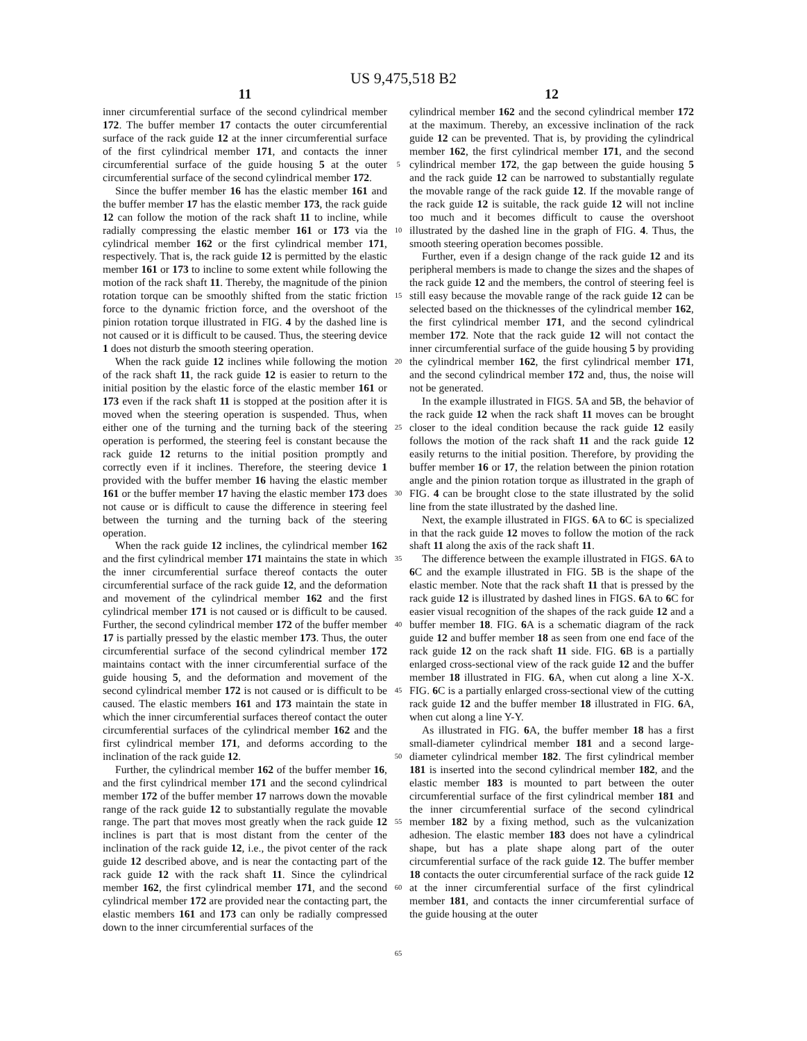US 9,475,518 B2
11
inner circumferential surface of the second cylindrical member 172. The buffer member 17 contacts the outer circumferential surface of the rack guide 12 at the inner circumferential surface of the first cylindrical member 171, and contacts the inner circumferential surface of the guide housing 5 at the outer circumferential surface of the second cylindrical member 172.
Since the buffer member 16 has the elastic member 161 and the buffer member 17 has the elastic member 173, the rack guide 12 can follow the motion of the rack shaft 11 to incline, while radially compressing the elastic member 161 or 173 via the cylindrical member 162 or the first cylindrical member 171, respectively. That is, the rack guide 12 is permitted by the elastic member 161 or 173 to incline to some extent while following the motion of the rack shaft 11. Thereby, the magnitude of the pinion rotation torque can be smoothly shifted from the static friction force to the dynamic friction force, and the overshoot of the pinion rotation torque illustrated in FIG. 4 by the dashed line is not caused or it is difficult to be caused. Thus, the steering device 1 does not disturb the smooth steering operation.
When the rack guide 12 inclines while following the motion of the rack shaft 11, the rack guide 12 is easier to return to the initial position by the elastic force of the elastic member 161 or 173 even if the rack shaft 11 is stopped at the position after it is moved when the steering operation is suspended. Thus, when either one of the turning and the turning back of the steering operation is performed, the steering feel is constant because the rack guide 12 returns to the initial position promptly and correctly even if it inclines. Therefore, the steering device 1 provided with the buffer member 16 having the elastic member 161 or the buffer member 17 having the elastic member 173 does not cause or is difficult to cause the difference in steering feel between the turning and the turning back of the steering operation.
When the rack guide 12 inclines, the cylindrical member 162 and the first cylindrical member 171 maintains the state in which the inner circumferential surface thereof contacts the outer circumferential surface of the rack guide 12, and the deformation and movement of the cylindrical member 162 and the first cylindrical member 171 is not caused or is difficult to be caused. Further, the second cylindrical member 172 of the buffer member 17 is partially pressed by the elastic member 173. Thus, the outer circumferential surface of the second cylindrical member 172 maintains contact with the inner circumferential surface of the guide housing 5, and the deformation and movement of the second cylindrical member 172 is not caused or is difficult to be caused. The elastic members 161 and 173 maintain the state in which the inner circumferential surfaces thereof contact the outer circumferential surfaces of the cylindrical member 162 and the first cylindrical member 171, and deforms according to the inclination of the rack guide 12.
Further, the cylindrical member 162 of the buffer member 16, and the first cylindrical member 171 and the second cylindrical member 172 of the buffer member 17 narrows down the movable range of the rack guide 12 to substantially regulate the movable range. The part that moves most greatly when the rack guide 12 inclines is part that is most distant from the center of the inclination of the rack guide 12, i.e., the pivot center of the rack guide 12 described above, and is near the contacting part of the rack guide 12 with the rack shaft 11. Since the cylindrical member 162, the first cylindrical member 171, and the second cylindrical member 172 are provided near the contacting part, the elastic members 161 and 173 can only be radially compressed down to the inner circumferential surfaces of the
5
10
15
20
25
30
35
40
45
50
55
60
65
12
cylindrical member 162 and the second cylindrical member 172 at the maximum. Thereby, an excessive inclination of the rack guide 12 can be prevented. That is, by providing the cylindrical member 162, the first cylindrical member 171, and the second cylindrical member 172, the gap between the guide housing 5 and the rack guide 12 can be narrowed to substantially regulate the movable range of the rack guide 12. If the movable range of the rack guide 12 is suitable, the rack guide 12 will not incline too much and it becomes difficult to cause the overshoot illustrated by the dashed line in the graph of FIG. 4. Thus, the smooth steering operation becomes possible.
Further, even if a design change of the rack guide 12 and its peripheral members is made to change the sizes and the shapes of the rack guide 12 and the members, the control of steering feel is still easy because the movable range of the rack guide 12 can be selected based on the thicknesses of the cylindrical member 162, the first cylindrical member 171, and the second cylindrical member 172. Note that the rack guide 12 will not contact the inner circumferential surface of the guide housing 5 by providing the cylindrical member 162, the first cylindrical member 171, and the second cylindrical member 172 and, thus, the noise will not be generated.
In the example illustrated in FIGS. 5 A and 5 B, the behavior of the rack guide 12 when the rack shaft 11 moves can be brought closer to the ideal condition because the rack guide 12 easily follows the motion of the rack shaft 11 and the rack guide 12 easily returns to the initial position. Therefore, by providing the buffer member 16 or 17, the relation between the pinion rotation angle and the pinion rotation torque as illustrated in the graph of FIG. 4 can be brought close to the state illustrated by the solid line from the state illustrated by the dashed line.
Next, the example illustrated in FIGS. 6 A to 6 C is specialized in that the rack guide 12 moves to follow the motion of the rack shaft 11 along the axis of the rack shaft 11.
The difference between the example illustrated in FIGS. 6 A to 6 C and the example illustrated in FIG. 5 B is the shape of the elastic member. Note that the rack shaft 11 that is pressed by the rack guide 12 is illustrated by dashed lines in FIGS. 6 A to 6 C for easier visual recognition of the shapes of the rack guide 12 and a buffer member 18. FIG. 6 A is a schematic diagram of the rack guide 12 and buffer member 18 as seen from one end face of the rack guide 12 on the rack shaft 11 side. FIG. 6 B is a partially enlarged cross-sectional view of the rack guide 12 and the buffer member 18 illustrated in FIG. 6 A, when cut along a line X-X. FIG. 6 C is a partially enlarged cross-sectional view of the cutting rack guide 12 and the buffer member 18 illustrated in FIG. 6 A, when cut along a line Y-Y.
As illustrated in FIG. 6 A, the buffer member 18 has a first small-diameter cylindrical member 181 and a second large-diameter cylindrical member 182. The first cylindrical member 181 is inserted into the second cylindrical member 182, and the elastic member 183 is mounted to part between the outer circumferential surface of the first cylindrical member 181 and the inner circumferential surface of the second cylindrical member 182 by a fixing method, such as the vulcanization adhesion. The elastic member 183 does not have a cylindrical shape, but has a plate shape along part of the outer circumferential surface of the rack guide 12. The buffer member 18 contacts the outer circumferential surface of the rack guide 12 at the inner circumferential surface of the first cylindrical member 181, and contacts the inner circumferential surface of the guide housing at the outer